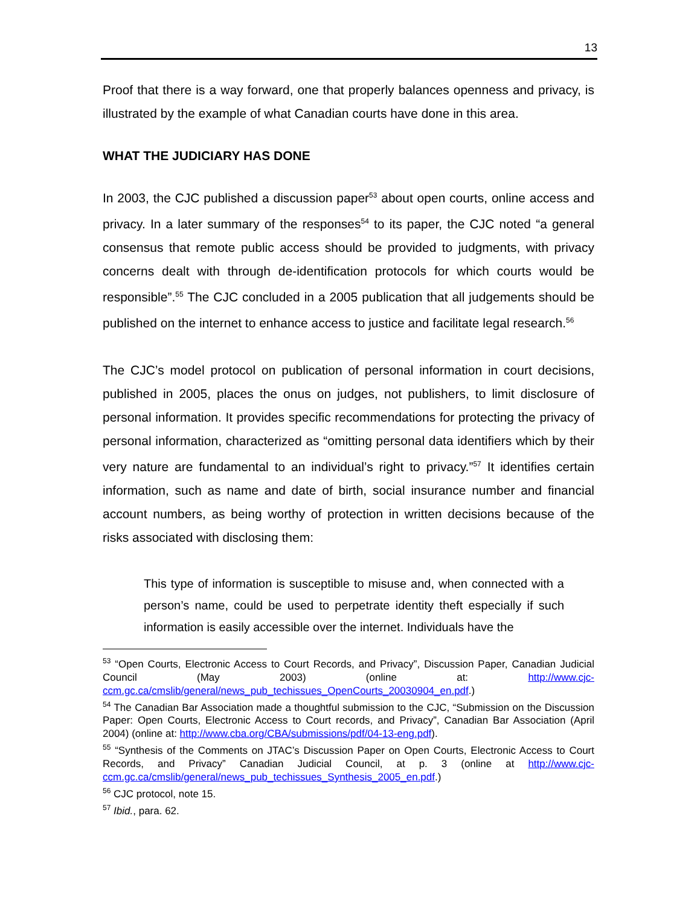13
Proof that there is a way forward, one that properly balances openness and privacy, is illustrated by the example of what Canadian courts have done in this area.
WHAT THE JUDICIARY HAS DONE
In 2003, the CJC published a discussion paper<sup>53</sup> about open courts, online access and privacy. In a later summary of the responses<sup>54</sup> to its paper, the CJC noted “a general consensus that remote public access should be provided to judgments, with privacy concerns dealt with through de-identification protocols for which courts would be responsible”.<sup>55</sup> The CJC concluded in a 2005 publication that all judgements should be published on the internet to enhance access to justice and facilitate legal research.<sup>56</sup>
The CJC’s model protocol on publication of personal information in court decisions, published in 2005, places the onus on judges, not publishers, to limit disclosure of personal information. It provides specific recommendations for protecting the privacy of personal information, characterized as “omitting personal data identifiers which by their very nature are fundamental to an individual’s right to privacy.”<sup>57</sup> It identifies certain information, such as name and date of birth, social insurance number and financial account numbers, as being worthy of protection in written decisions because of the risks associated with disclosing them:
This type of information is susceptible to misuse and, when connected with a person’s name, could be used to perpetrate identity theft especially if such information is easily accessible over the internet. Individuals have the
<sup>53</sup> “Open Courts, Electronic Access to Court Records, and Privacy”, Discussion Paper, Canadian Judicial Council (May 2003) (online at: http://www.cjc-ccm.gc.ca/cmslib/general/news_pub_techissues_OpenCourts_20030904_en.pdf.)
<sup>54</sup> The Canadian Bar Association made a thoughtful submission to the CJC, “Submission on the Discussion Paper: Open Courts, Electronic Access to Court records, and Privacy”, Canadian Bar Association (April 2004) (online at: http://www.cba.org/CBA/submissions/pdf/04-13-eng.pdf).
<sup>55</sup> “Synthesis of the Comments on JTAC’s Discussion Paper on Open Courts, Electronic Access to Court Records, and Privacy” Canadian Judicial Council, at p. 3 (online at http://www.cjc-ccm.gc.ca/cmslib/general/news_pub_techissues_Synthesis_2005_en.pdf.)
<sup>56</sup> CJC protocol, note 15.
<sup>57</sup> Ibid., para. 62.